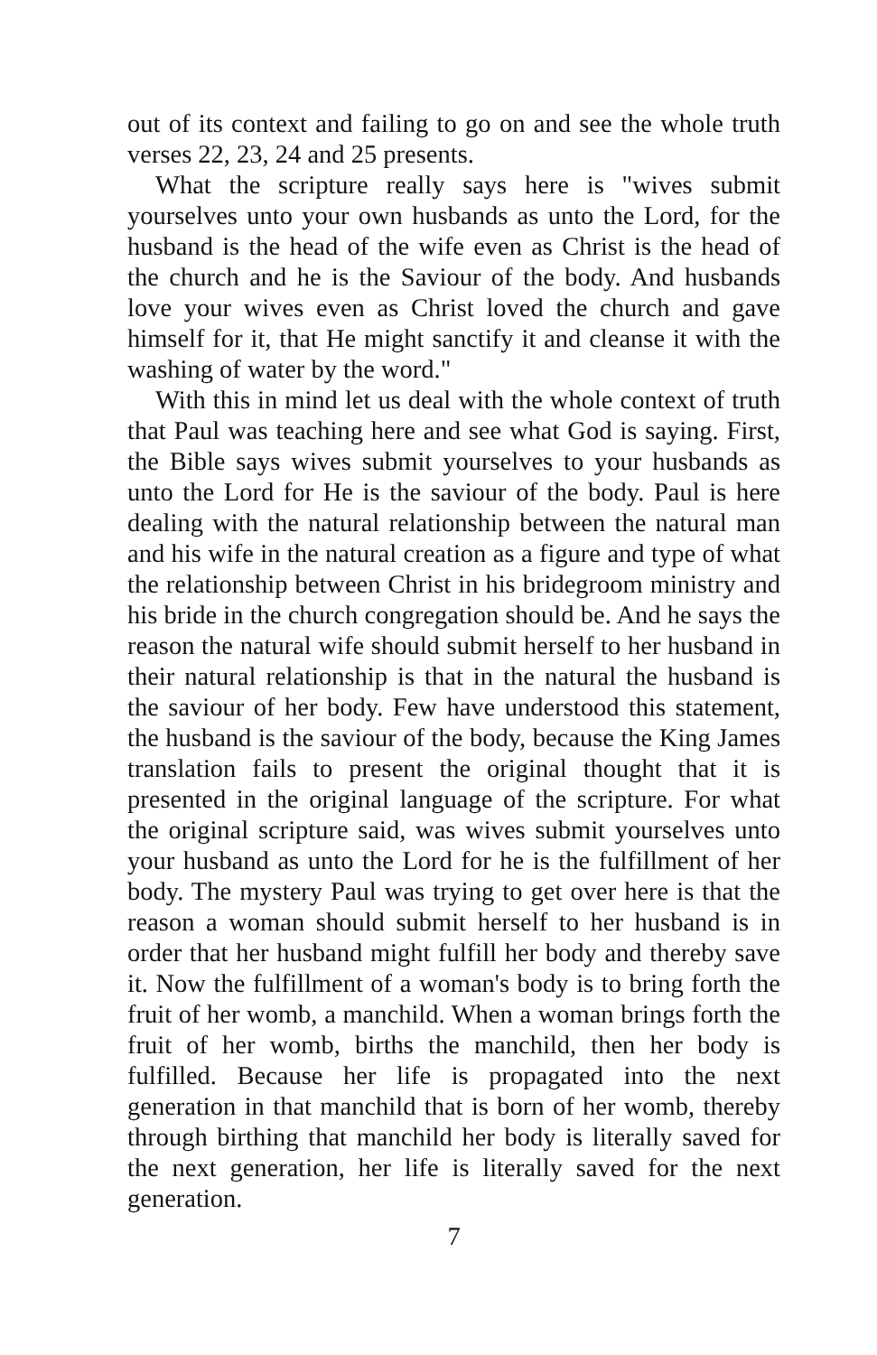out of its context and failing to go on and see the whole truth verses 22, 23, 24 and 25 presents.
What the scripture really says here is "wives submit yourselves unto your own husbands as unto the Lord, for the husband is the head of the wife even as Christ is the head of the church and he is the Saviour of the body. And husbands love your wives even as Christ loved the church and gave himself for it, that He might sanctify it and cleanse it with the washing of water by the word."
With this in mind let us deal with the whole context of truth that Paul was teaching here and see what God is saying. First, the Bible says wives submit yourselves to your husbands as unto the Lord for He is the saviour of the body. Paul is here dealing with the natural relationship between the natural man and his wife in the natural creation as a figure and type of what the relationship between Christ in his bridegroom ministry and his bride in the church congregation should be. And he says the reason the natural wife should submit herself to her husband in their natural relationship is that in the natural the husband is the saviour of her body. Few have understood this statement, the husband is the saviour of the body, because the King James translation fails to present the original thought that it is presented in the original language of the scripture. For what the original scripture said, was wives submit yourselves unto your husband as unto the Lord for he is the fulfillment of her body. The mystery Paul was trying to get over here is that the reason a woman should submit herself to her husband is in order that her husband might fulfill her body and thereby save it. Now the fulfillment of a woman's body is to bring forth the fruit of her womb, a manchild. When a woman brings forth the fruit of her womb, births the manchild, then her body is fulfilled. Because her life is propagated into the next generation in that manchild that is born of her womb, thereby through birthing that manchild her body is literally saved for the next generation, her life is literally saved for the next generation.
7